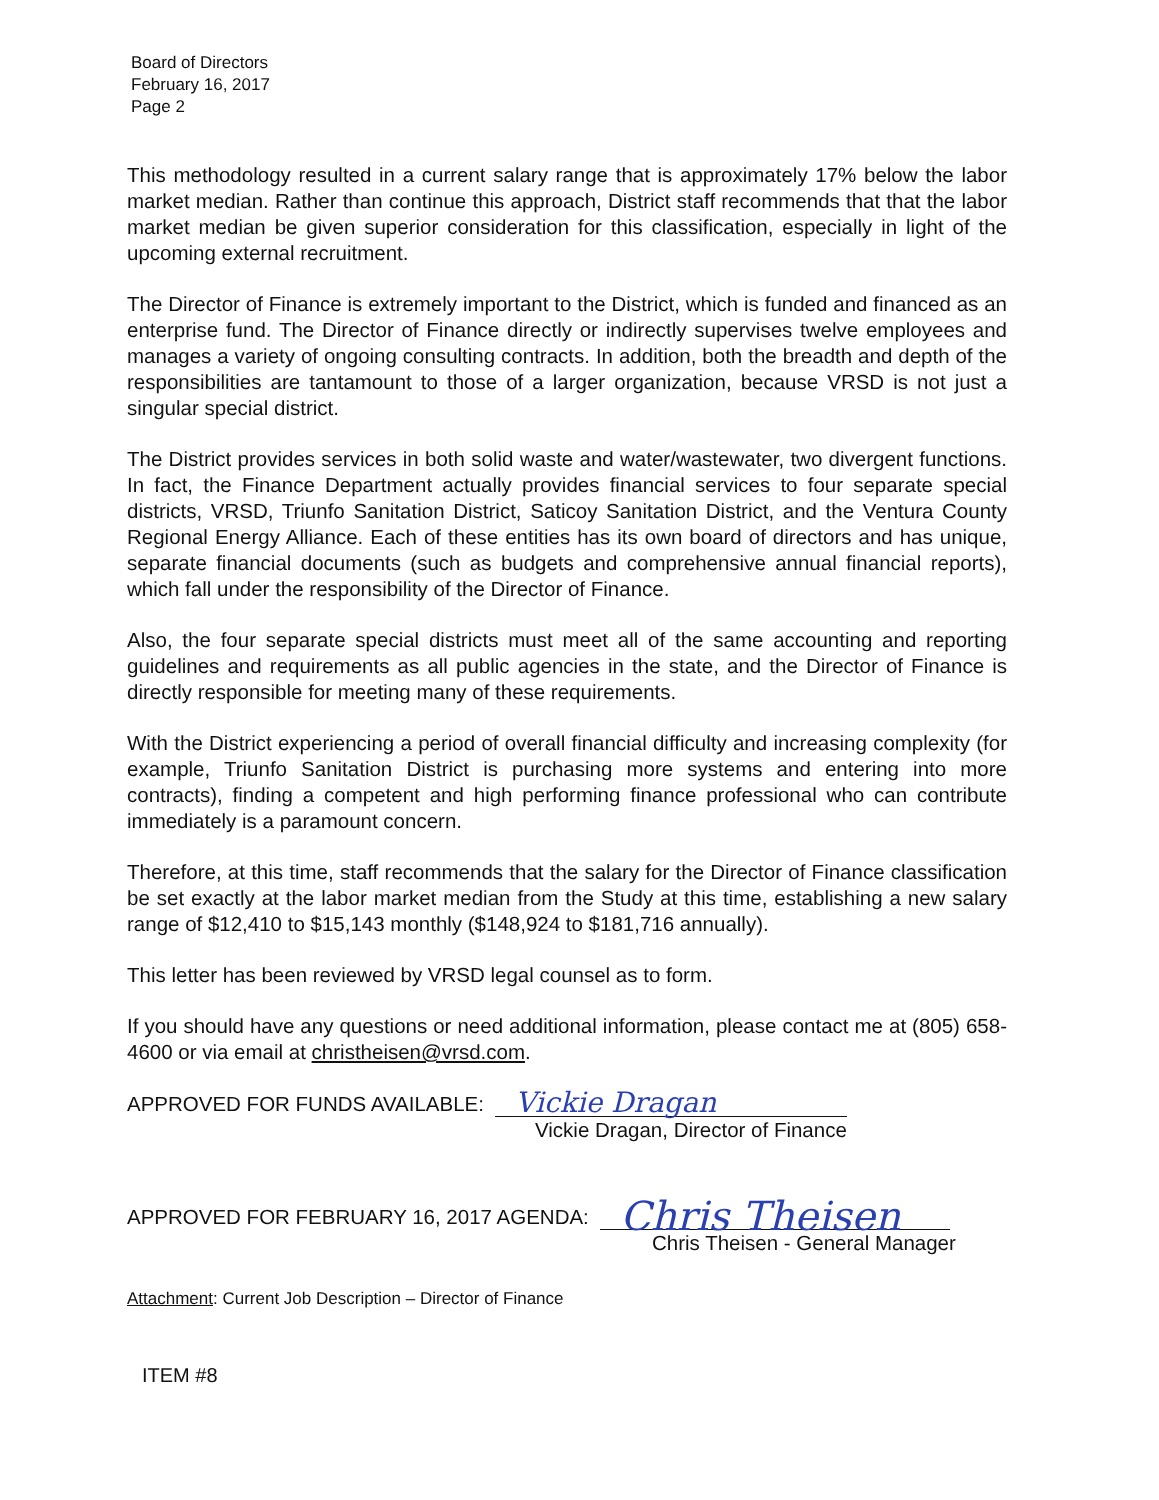Board of Directors
February 16, 2017
Page 2
This methodology resulted in a current salary range that is approximately 17% below the labor market median. Rather than continue this approach, District staff recommends that that the labor market median be given superior consideration for this classification, especially in light of the upcoming external recruitment.
The Director of Finance is extremely important to the District, which is funded and financed as an enterprise fund. The Director of Finance directly or indirectly supervises twelve employees and manages a variety of ongoing consulting contracts. In addition, both the breadth and depth of the responsibilities are tantamount to those of a larger organization, because VRSD is not just a singular special district.
The District provides services in both solid waste and water/wastewater, two divergent functions. In fact, the Finance Department actually provides financial services to four separate special districts, VRSD, Triunfo Sanitation District, Saticoy Sanitation District, and the Ventura County Regional Energy Alliance. Each of these entities has its own board of directors and has unique, separate financial documents (such as budgets and comprehensive annual financial reports), which fall under the responsibility of the Director of Finance.
Also, the four separate special districts must meet all of the same accounting and reporting guidelines and requirements as all public agencies in the state, and the Director of Finance is directly responsible for meeting many of these requirements.
With the District experiencing a period of overall financial difficulty and increasing complexity (for example, Triunfo Sanitation District is purchasing more systems and entering into more contracts), finding a competent and high performing finance professional who can contribute immediately is a paramount concern.
Therefore, at this time, staff recommends that the salary for the Director of Finance classification be set exactly at the labor market median from the Study at this time, establishing a new salary range of $12,410 to $15,143 monthly ($148,924 to $181,716 annually).
This letter has been reviewed by VRSD legal counsel as to form.
If you should have any questions or need additional information, please contact me at (805) 658-4600 or via email at christheisen@vrsd.com.
APPROVED FOR FUNDS AVAILABLE:
Vickie Dragan
Vickie Dragan, Director of Finance
APPROVED FOR FEBRUARY 16, 2017 AGENDA:
Chris Theisen
Chris Theisen - General Manager
Attachment: Current Job Description – Director of Finance
ITEM #8